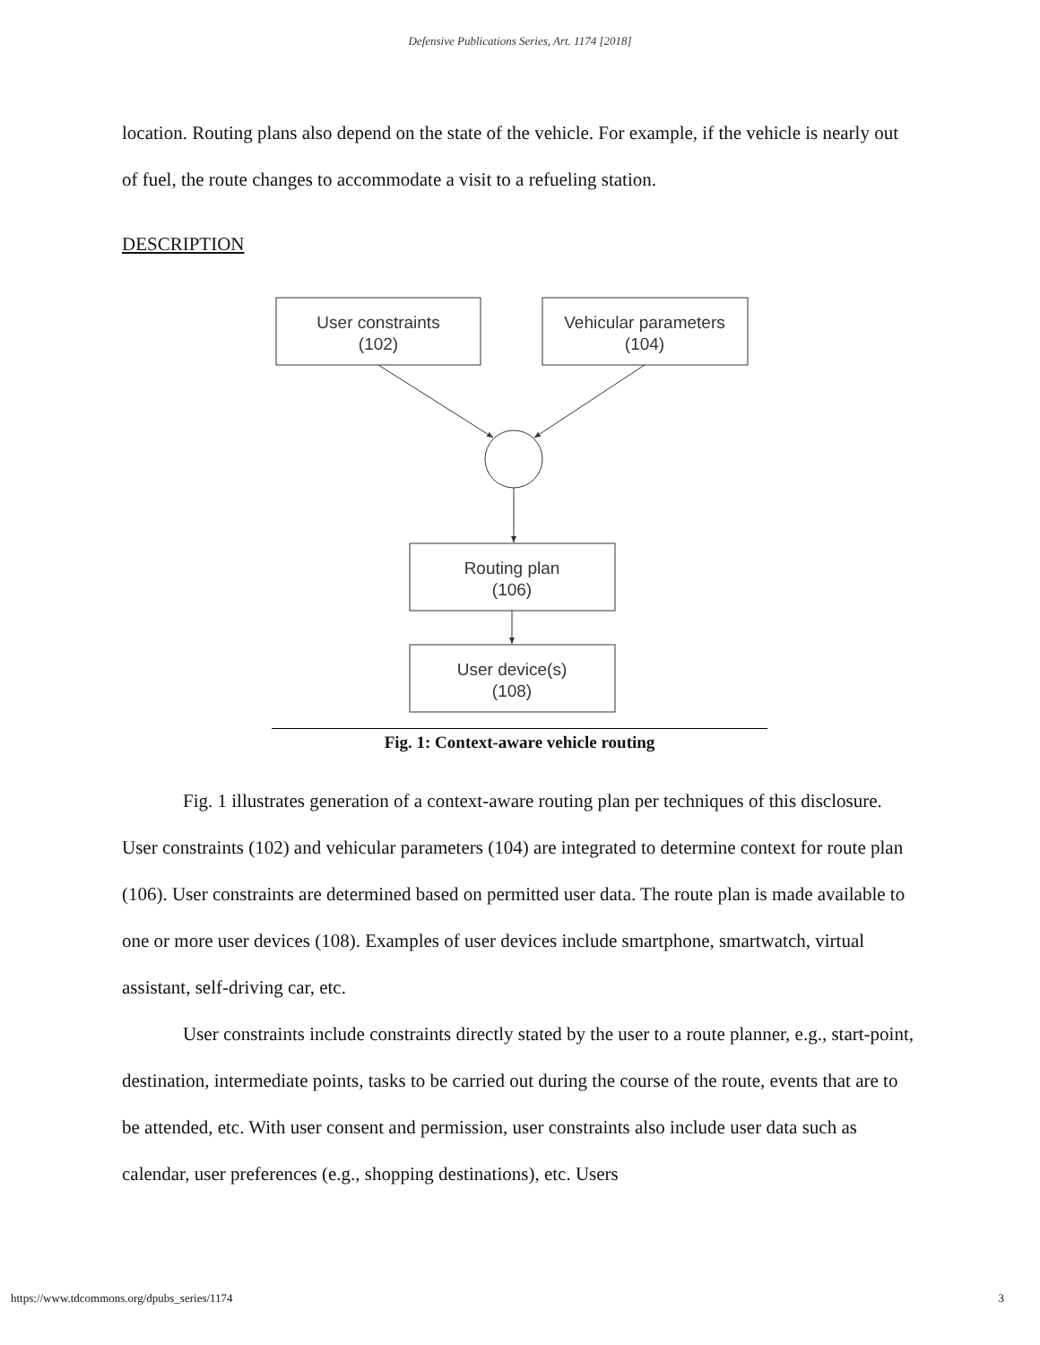Defensive Publications Series, Art. 1174 [2018]
location. Routing plans also depend on the state of the vehicle. For example, if the vehicle is nearly out of fuel, the route changes to accommodate a visit to a refueling station.
DESCRIPTION
User constraints
(102)
Vehicular parameters
(104)
Routing plan
(106)
User device(s)
(108)
Fig. 1: Context-aware vehicle routing
Fig. 1 illustrates generation of a context-aware routing plan per techniques of this disclosure. User constraints (102) and vehicular parameters (104) are integrated to determine context for route plan (106). User constraints are determined based on permitted user data. The route plan is made available to one or more user devices (108). Examples of user devices include smartphone, smartwatch, virtual assistant, self-driving car, etc.
User constraints include constraints directly stated by the user to a route planner, e.g., start-point, destination, intermediate points, tasks to be carried out during the course of the route, events that are to be attended, etc. With user consent and permission, user constraints also include user data such as calendar, user preferences (e.g., shopping destinations), etc. Users
https://www.tdcommons.org/dpubs_series/1174 3